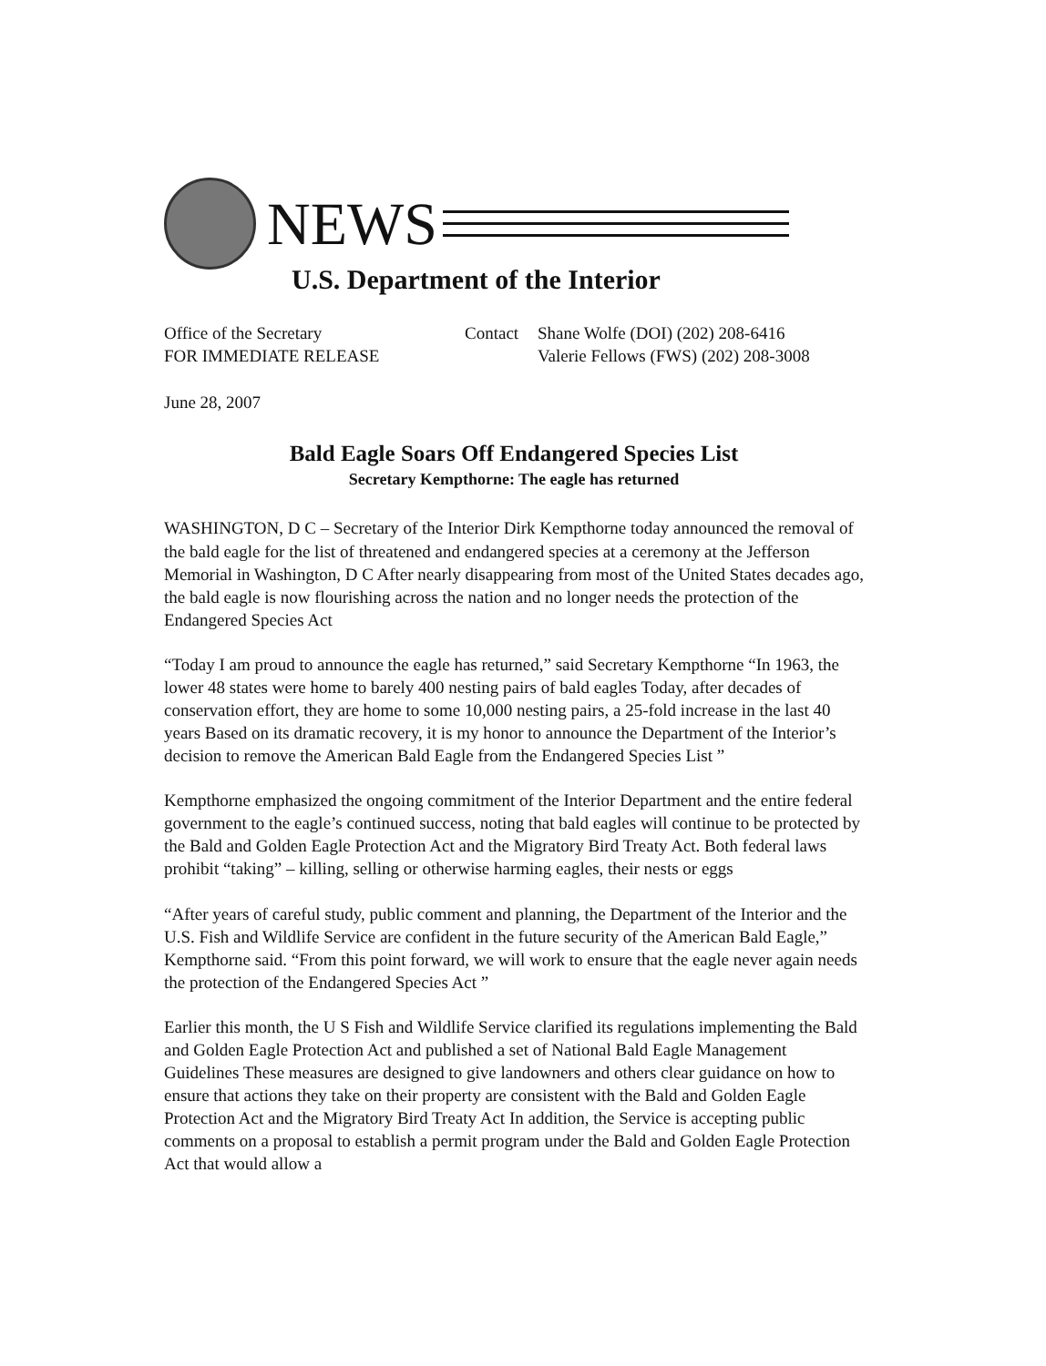NEWS
U.S. Department of the Interior
Office of the Secretary
FOR IMMEDIATE RELEASE
Contact Shane Wolfe (DOI) (202) 208-6416
Valerie Fellows (FWS) (202) 208-3008
June 28, 2007
Bald Eagle Soars Off Endangered Species List
Secretary Kempthorne: The eagle has returned
WASHINGTON, D C – Secretary of the Interior Dirk Kempthorne today announced the removal of the bald eagle for the list of threatened and endangered species at a ceremony at the Jefferson Memorial in Washington, D C After nearly disappearing from most of the United States decades ago, the bald eagle is now flourishing across the nation and no longer needs the protection of the Endangered Species Act
“Today I am proud to announce the eagle has returned,” said Secretary Kempthorne “In 1963, the lower 48 states were home to barely 400 nesting pairs of bald eagles Today, after decades of conservation effort, they are home to some 10,000 nesting pairs, a 25-fold increase in the last 40 years Based on its dramatic recovery, it is my honor to announce the Department of the Interior’s decision to remove the American Bald Eagle from the Endangered Species List ”
Kempthorne emphasized the ongoing commitment of the Interior Department and the entire federal government to the eagle’s continued success, noting that bald eagles will continue to be protected by the Bald and Golden Eagle Protection Act and the Migratory Bird Treaty Act. Both federal laws prohibit “taking” – killing, selling or otherwise harming eagles, their nests or eggs
“After years of careful study, public comment and planning, the Department of the Interior and the U.S. Fish and Wildlife Service are confident in the future security of the American Bald Eagle,” Kempthorne said. “From this point forward, we will work to ensure that the eagle never again needs the protection of the Endangered Species Act ”
Earlier this month, the U S Fish and Wildlife Service clarified its regulations implementing the Bald and Golden Eagle Protection Act and published a set of National Bald Eagle Management Guidelines These measures are designed to give landowners and others clear guidance on how to ensure that actions they take on their property are consistent with the Bald and Golden Eagle Protection Act and the Migratory Bird Treaty Act In addition, the Service is accepting public comments on a proposal to establish a permit program under the Bald and Golden Eagle Protection Act that would allow a